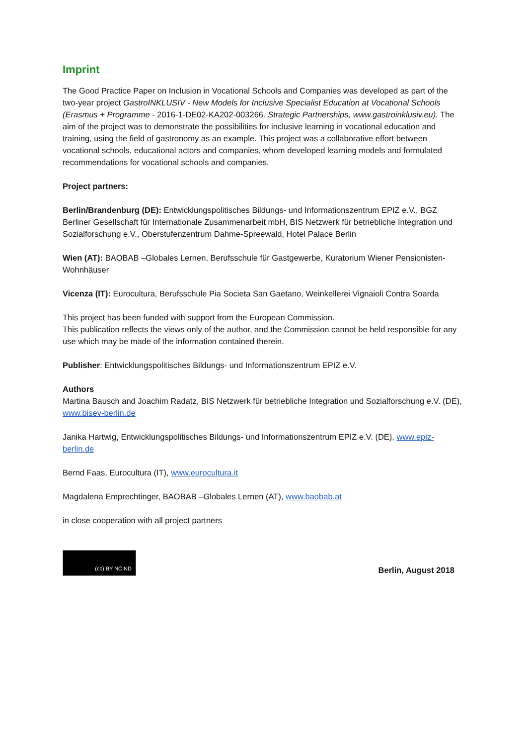Imprint
The Good Practice Paper on Inclusion in Vocational Schools and Companies was developed as part of the two-year project GastroINKLUSIV - New Models for Inclusive Specialist Education at Vocational Schools (Erasmus + Programme - 2016-1-DE02-KA202-003266, Strategic Partnerships, www.gastroinklusiv.eu). The aim of the project was to demonstrate the possibilities for inclusive learning in vocational education and training, using the field of gastronomy as an example. This project was a collaborative effort between vocational schools, educational actors and companies, whom developed learning models and formulated recommendations for vocational schools and companies.
Project partners:
Berlin/Brandenburg (DE): Entwicklungspolitisches Bildungs- und Informationszentrum EPIZ e.V., BGZ Berliner Gesellschaft für Internationale Zusammenarbeit mbH, BIS Netzwerk für betriebliche Integration und Sozialforschung e.V., Oberstufenzentrum Dahme-Spreewald, Hotel Palace Berlin
Wien (AT): BAOBAB –Globales Lernen, Berufsschule für Gastgewerbe, Kuratorium Wiener Pensionisten-Wohnhäuser
Vicenza (IT): Eurocultura, Berufsschule Pia Societa San Gaetano, Weinkellerei Vignaioli Contra Soarda
This project has been funded with support from the European Commission.
This publication reflects the views only of the author, and the Commission cannot be held responsible for any use which may be made of the information contained therein.
Publisher: Entwicklungspolitisches Bildungs- und Informationszentrum EPIZ e.V.
Authors
Martina Bausch and Joachim Radatz, BIS Netzwerk für betriebliche Integration und Sozialforschung e.V. (DE), www.bisev-berlin.de
Janika Hartwig, Entwicklungspolitisches Bildungs- und Informationszentrum EPIZ e.V. (DE), www.epiz-berlin.de
Bernd Faas, Eurocultura (IT), www.eurocultura.it
Magdalena Emprechtinger, BAOBAB –Globales Lernen (AT), www.baobab.at
in close cooperation with all project partners
(cc) BY NC ND
Berlin, August 2018